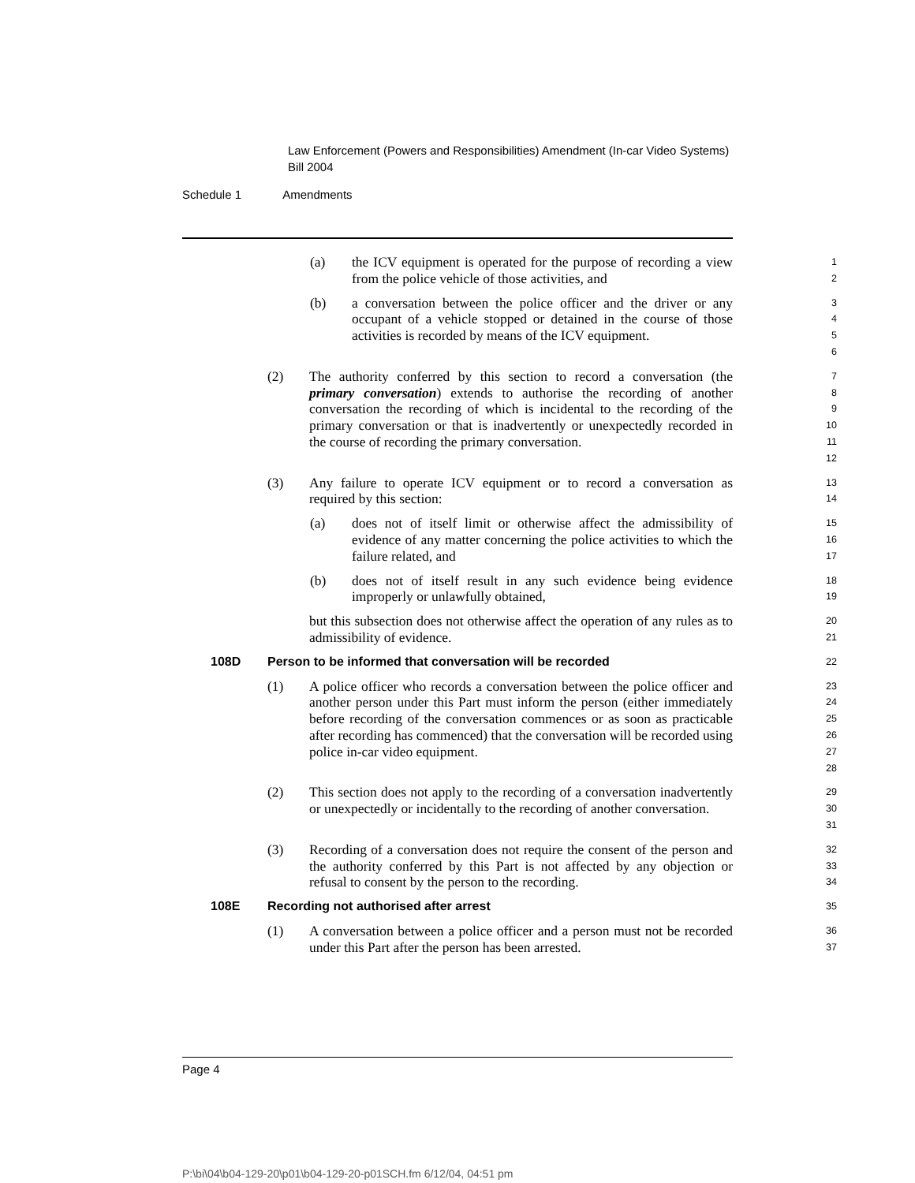Law Enforcement (Powers and Responsibilities) Amendment (In-car Video Systems) Bill 2004
Schedule 1 Amendments
(a) the ICV equipment is operated for the purpose of recording a view from the police vehicle of those activities, and
1
2
(b) a conversation between the police officer and the driver or any occupant of a vehicle stopped or detained in the course of those activities is recorded by means of the ICV equipment.
3
4
5
6
(2) The authority conferred by this section to record a conversation (the primary conversation) extends to authorise the recording of another conversation the recording of which is incidental to the recording of the primary conversation or that is inadvertently or unexpectedly recorded in the course of recording the primary conversation.
7
8
9
10
11
12
(3) Any failure to operate ICV equipment or to record a conversation as required by this section:
13
14
(a) does not of itself limit or otherwise affect the admissibility of evidence of any matter concerning the police activities to which the failure related, and
15
16
17
(b) does not of itself result in any such evidence being evidence improperly or unlawfully obtained,
18
19
but this subsection does not otherwise affect the operation of any rules as to admissibility of evidence.
20
21
108D Person to be informed that conversation will be recorded
22
(1) A police officer who records a conversation between the police officer and another person under this Part must inform the person (either immediately before recording of the conversation commences or as soon as practicable after recording has commenced) that the conversation will be recorded using police in-car video equipment.
23
24
25
26
27
28
(2) This section does not apply to the recording of a conversation inadvertently or unexpectedly or incidentally to the recording of another conversation.
29
30
31
(3) Recording of a conversation does not require the consent of the person and the authority conferred by this Part is not affected by any objection or refusal to consent by the person to the recording.
32
33
34
108E Recording not authorised after arrest
35
(1) A conversation between a police officer and a person must not be recorded under this Part after the person has been arrested.
36
37
Page 4
P:\bi\04\b04-129-20\p01\b04-129-20-p01SCH.fm 6/12/04, 04:51 pm